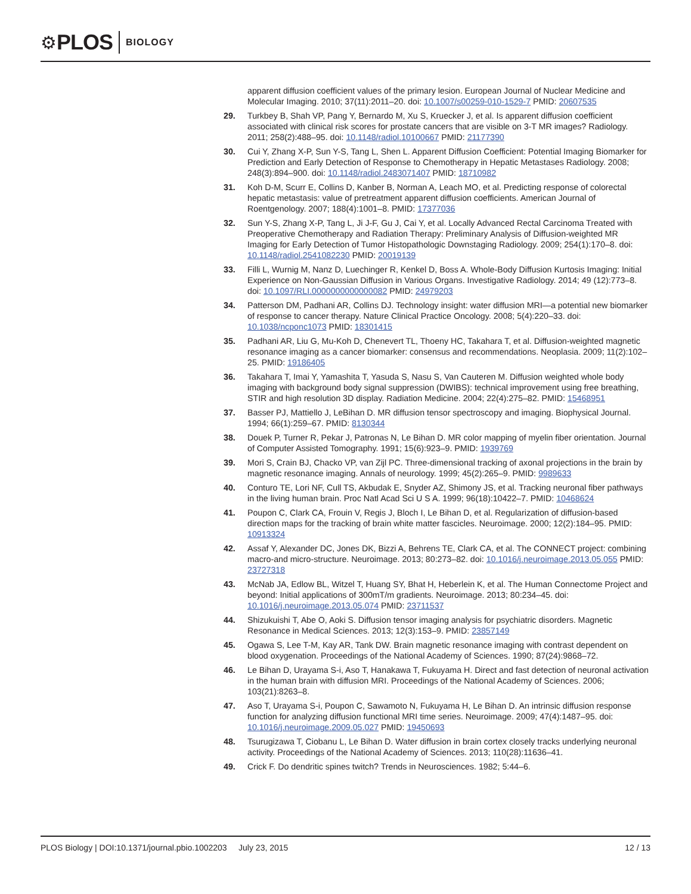⚙ PLOS BIOLOGY
apparent diffusion coefficient values of the primary lesion. European Journal of Nuclear Medicine and Molecular Imaging. 2010; 37(11):2011–20. doi: 10.1007/s00259-010-1529-7 PMID: 20607535
29. Turkbey B, Shah VP, Pang Y, Bernardo M, Xu S, Kruecker J, et al. Is apparent diffusion coefficient associated with clinical risk scores for prostate cancers that are visible on 3-T MR images? Radiology. 2011; 258(2):488–95. doi: 10.1148/radiol.10100667 PMID: 21177390
30. Cui Y, Zhang X-P, Sun Y-S, Tang L, Shen L. Apparent Diffusion Coefficient: Potential Imaging Biomarker for Prediction and Early Detection of Response to Chemotherapy in Hepatic Metastases Radiology. 2008; 248(3):894–900. doi: 10.1148/radiol.2483071407 PMID: 18710982
31. Koh D-M, Scurr E, Collins D, Kanber B, Norman A, Leach MO, et al. Predicting response of colorectal hepatic metastasis: value of pretreatment apparent diffusion coefficients. American Journal of Roentgenology. 2007; 188(4):1001–8. PMID: 17377036
32. Sun Y-S, Zhang X-P, Tang L, Ji J-F, Gu J, Cai Y, et al. Locally Advanced Rectal Carcinoma Treated with Preoperative Chemotherapy and Radiation Therapy: Preliminary Analysis of Diffusion-weighted MR Imaging for Early Detection of Tumor Histopathologic Downstaging Radiology. 2009; 254(1):170–8. doi: 10.1148/radiol.2541082230 PMID: 20019139
33. Filli L, Wurnig M, Nanz D, Luechinger R, Kenkel D, Boss A. Whole-Body Diffusion Kurtosis Imaging: Initial Experience on Non-Gaussian Diffusion in Various Organs. Investigative Radiology. 2014; 49 (12):773–8. doi: 10.1097/RLI.0000000000000082 PMID: 24979203
34. Patterson DM, Padhani AR, Collins DJ. Technology insight: water diffusion MRI—a potential new biomarker of response to cancer therapy. Nature Clinical Practice Oncology. 2008; 5(4):220–33. doi: 10.1038/ncponc1073 PMID: 18301415
35. Padhani AR, Liu G, Mu-Koh D, Chenevert TL, Thoeny HC, Takahara T, et al. Diffusion-weighted magnetic resonance imaging as a cancer biomarker: consensus and recommendations. Neoplasia. 2009; 11(2):102–25. PMID: 19186405
36. Takahara T, Imai Y, Yamashita T, Yasuda S, Nasu S, Van Cauteren M. Diffusion weighted whole body imaging with background body signal suppression (DWIBS): technical improvement using free breathing, STIR and high resolution 3D display. Radiation Medicine. 2004; 22(4):275–82. PMID: 15468951
37. Basser PJ, Mattiello J, LeBihan D. MR diffusion tensor spectroscopy and imaging. Biophysical Journal. 1994; 66(1):259–67. PMID: 8130344
38. Douek P, Turner R, Pekar J, Patronas N, Le Bihan D. MR color mapping of myelin fiber orientation. Journal of Computer Assisted Tomography. 1991; 15(6):923–9. PMID: 1939769
39. Mori S, Crain BJ, Chacko VP, van Zijl PC. Three-dimensional tracking of axonal projections in the brain by magnetic resonance imaging. Annals of neurology. 1999; 45(2):265–9. PMID: 9989633
40. Conturo TE, Lori NF, Cull TS, Akbudak E, Snyder AZ, Shimony JS, et al. Tracking neuronal fiber pathways in the living human brain. Proc Natl Acad Sci U S A. 1999; 96(18):10422–7. PMID: 10468624
41. Poupon C, Clark CA, Frouin V, Regis J, Bloch I, Le Bihan D, et al. Regularization of diffusion-based direction maps for the tracking of brain white matter fascicles. Neuroimage. 2000; 12(2):184–95. PMID: 10913324
42. Assaf Y, Alexander DC, Jones DK, Bizzi A, Behrens TE, Clark CA, et al. The CONNECT project: combining macro-and micro-structure. Neuroimage. 2013; 80:273–82. doi: 10.1016/j.neuroimage.2013.05.055 PMID: 23727318
43. McNab JA, Edlow BL, Witzel T, Huang SY, Bhat H, Heberlein K, et al. The Human Connectome Project and beyond: Initial applications of 300mT/m gradients. Neuroimage. 2013; 80:234–45. doi: 10.1016/j.neuroimage.2013.05.074 PMID: 23711537
44. Shizukuishi T, Abe O, Aoki S. Diffusion tensor imaging analysis for psychiatric disorders. Magnetic Resonance in Medical Sciences. 2013; 12(3):153–9. PMID: 23857149
45. Ogawa S, Lee T-M, Kay AR, Tank DW. Brain magnetic resonance imaging with contrast dependent on blood oxygenation. Proceedings of the National Academy of Sciences. 1990; 87(24):9868–72.
46. Le Bihan D, Urayama S-i, Aso T, Hanakawa T, Fukuyama H. Direct and fast detection of neuronal activation in the human brain with diffusion MRI. Proceedings of the National Academy of Sciences. 2006; 103(21):8263–8.
47. Aso T, Urayama S-i, Poupon C, Sawamoto N, Fukuyama H, Le Bihan D. An intrinsic diffusion response function for analyzing diffusion functional MRI time series. Neuroimage. 2009; 47(4):1487–95. doi: 10.1016/j.neuroimage.2009.05.027 PMID: 19450693
48. Tsurugizawa T, Ciobanu L, Le Bihan D. Water diffusion in brain cortex closely tracks underlying neuronal activity. Proceedings of the National Academy of Sciences. 2013; 110(28):11636–41.
49. Crick F. Do dendritic spines twitch? Trends in Neurosciences. 1982; 5:44–6.
PLOS Biology | DOI:10.1371/journal.pbio.1002203 July 23, 2015 12 / 13